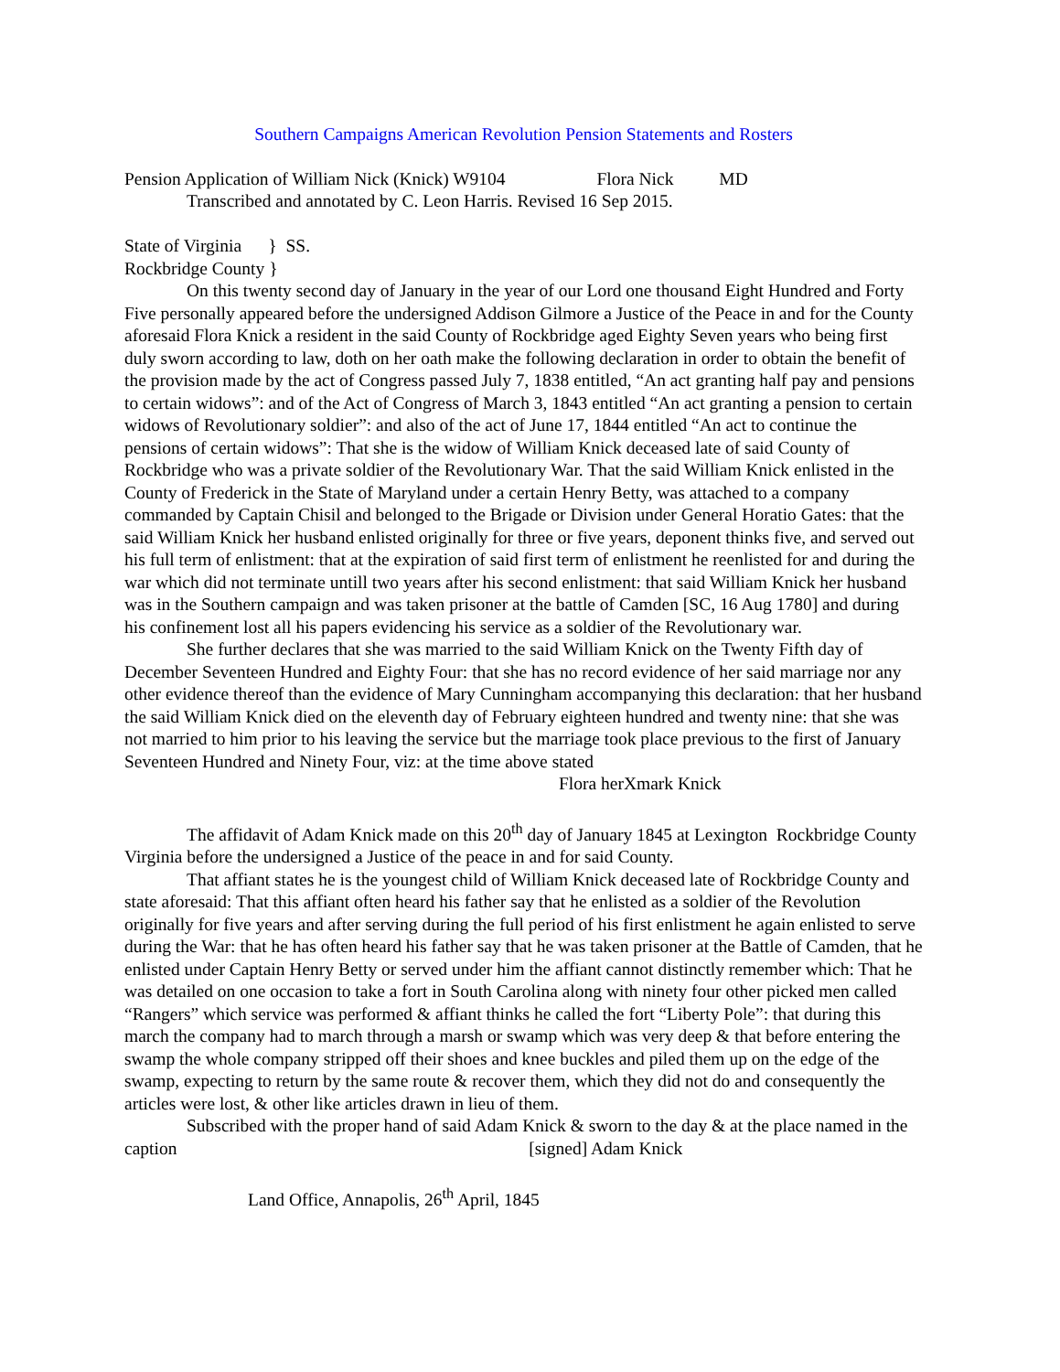Southern Campaigns American Revolution Pension Statements and Rosters
Pension Application of William Nick (Knick) W9104 Flora Nick MD
Transcribed and annotated by C. Leon Harris. Revised 16 Sep 2015.
State of Virginia } SS.
Rockbridge County }
On this twenty second day of January in the year of our Lord one thousand Eight Hundred and Forty Five personally appeared before the undersigned Addison Gilmore a Justice of the Peace in and for the County aforesaid Flora Knick a resident in the said County of Rockbridge aged Eighty Seven years who being first duly sworn according to law, doth on her oath make the following declaration in order to obtain the benefit of the provision made by the act of Congress passed July 7, 1838 entitled, “An act granting half pay and pensions to certain widows”: and of the Act of Congress of March 3, 1843 entitled “An act granting a pension to certain widows of Revolutionary soldier”: and also of the act of June 17, 1844 entitled “An act to continue the pensions of certain widows”: That she is the widow of William Knick deceased late of said County of Rockbridge who was a private soldier of the Revolutionary War. That the said William Knick enlisted in the County of Frederick in the State of Maryland under a certain Henry Betty, was attached to a company commanded by Captain Chisil and belonged to the Brigade or Division under General Horatio Gates: that the said William Knick her husband enlisted originally for three or five years, deponent thinks five, and served out his full term of enlistment: that at the expiration of said first term of enlistment he reenlisted for and during the war which did not terminate untill two years after his second enlistment: that said William Knick her husband was in the Southern campaign and was taken prisoner at the battle of Camden [SC, 16 Aug 1780] and during his confinement lost all his papers evidencing his service as a soldier of the Revolutionary war.
She further declares that she was married to the said William Knick on the Twenty Fifth day of December Seventeen Hundred and Eighty Four: that she has no record evidence of her said marriage nor any other evidence thereof than the evidence of Mary Cunningham accompanying this declaration: that her husband the said William Knick died on the eleventh day of February eighteen hundred and twenty nine: that she was not married to him prior to his leaving the service but the marriage took place previous to the first of January Seventeen Hundred and Ninety Four, viz: at the time above stated
Flora herXmark Knick
The affidavit of Adam Knick made on this 20<sup>th</sup> day of January 1845 at Lexington Rockbridge County Virginia before the undersigned a Justice of the peace in and for said County.
That affiant states he is the youngest child of William Knick deceased late of Rockbridge County and state aforesaid: That this affiant often heard his father say that he enlisted as a soldier of the Revolution originally for five years and after serving during the full period of his first enlistment he again enlisted to serve during the War: that he has often heard his father say that he was taken prisoner at the Battle of Camden, that he enlisted under Captain Henry Betty or served under him the affiant cannot distinctly remember which: That he was detailed on one occasion to take a fort in South Carolina along with ninety four other picked men called “Rangers” which service was performed & affiant thinks he called the fort “Liberty Pole”: that during this march the company had to march through a marsh or swamp which was very deep & that before entering the swamp the whole company stripped off their shoes and knee buckles and piled them up on the edge of the swamp, expecting to return by the same route & recover them, which they did not do and consequently the articles were lost, & other like articles drawn in lieu of them.
Subscribed with the proper hand of said Adam Knick & sworn to the day & at the place named in the caption [signed] Adam Knick
Land Office, Annapolis, 26<sup>th</sup> April, 1845